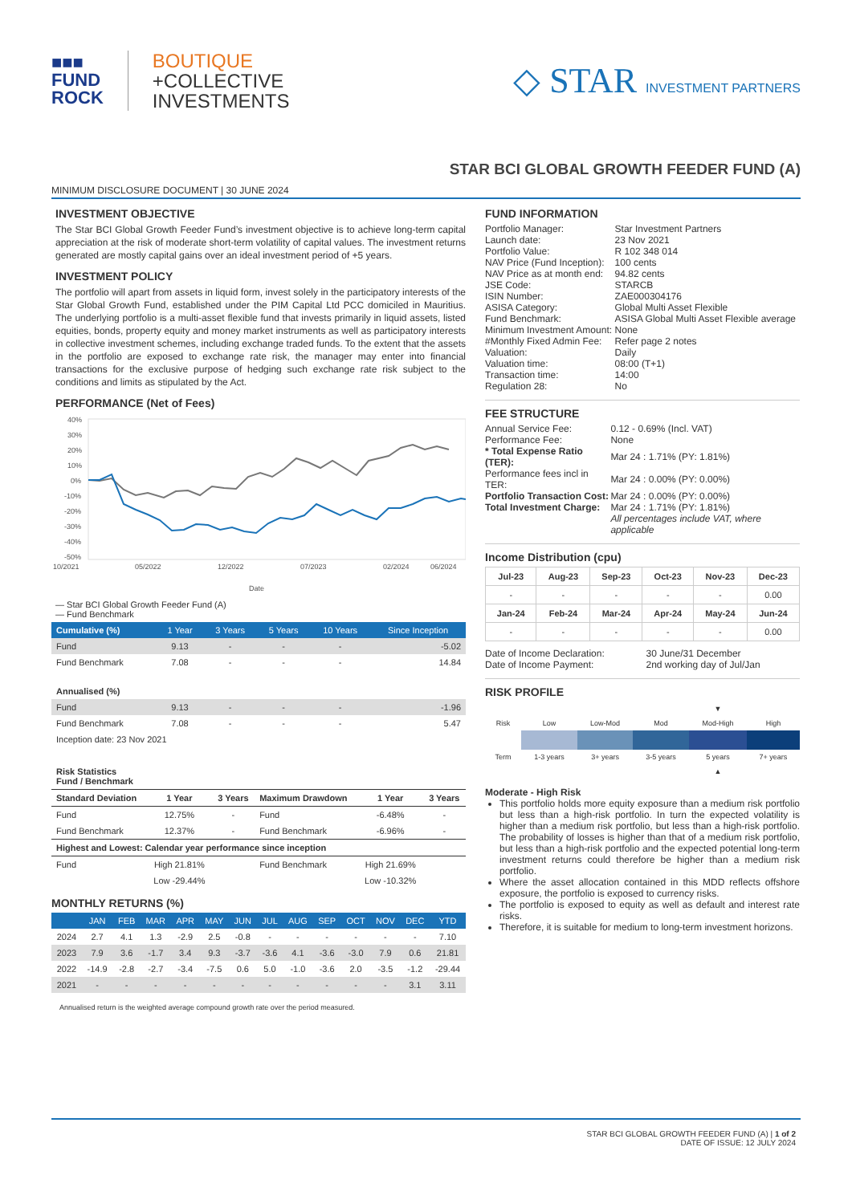■■■
FUND
ROCK
BOUTIQUE
+COLLECTIVE
INVESTMENTS
◇ STAR INVESTMENT PARTNERS
STAR BCI GLOBAL GROWTH FEEDER FUND (A)
MINIMUM DISCLOSURE DOCUMENT | 30 JUNE 2024
INVESTMENT OBJECTIVE
The Star BCI Global Growth Feeder Fund’s investment objective is to achieve long-term capital appreciation at the risk of moderate short-term volatility of capital values. The investment returns generated are mostly capital gains over an ideal investment period of +5 years.
INVESTMENT POLICY
The portfolio will apart from assets in liquid form, invest solely in the participatory interests of the Star Global Growth Fund, established under the PIM Capital Ltd PCC domiciled in Mauritius. The underlying portfolio is a multi-asset flexible fund that invests primarily in liquid assets, listed equities, bonds, property equity and money market instruments as well as participatory interests in collective investment schemes, including exchange traded funds. To the extent that the assets in the portfolio are exposed to exchange rate risk, the manager may enter into financial transactions for the exclusive purpose of hedging such exchange rate risk subject to the conditions and limits as stipulated by the Act.
PERFORMANCE (Net of Fees)
40%
30%
20%
10%
0%
-10%
-20%
-30%
-40%
-50%
10/2021
05/2022
12/2022
07/2023
02/2024
06/2024
Date
— Star BCI Global Growth Feeder Fund (A)
— Fund Benchmark
| Cumulative (%) | 1 Year | 3 Years | 5 Years | 10 Years | Since Inception |
| --- | --- | --- | --- | --- | --- |
| Fund | 9.13 | - | - | - | -5.02 |
| Fund Benchmark | 7.08 | - | - | - | 14.84 |
| Annualised (%) | | | | | |
| Fund | 9.13 | - | - | - | -1.96 |
| Fund Benchmark | 7.08 | - | - | - | 5.47 |
| Inception date: 23 Nov 2021 | | | | | |
| Risk Statistics Fund / Benchmark | | | | | |
| Standard Deviation | 1 Year | 3 Years | Maximum Drawdown | 1 Year | 3 Years |
| Fund | 12.75% | - | Fund | -6.48% | - |
| Fund Benchmark | 12.37% | - | Fund Benchmark | -6.96% | - |
| Highest and Lowest: Calendar year performance since inception | | | | | |
| Fund | High 21.81% | | Fund Benchmark | High 21.69% | |
| | Low -29.44% | | | Low -10.32% | |
MONTHLY RETURNS (%)
| | JAN | FEB | MAR | APR | MAY | JUN | JUL | AUG | SEP | OCT | NOV | DEC | YTD |
| --- | --- | --- | --- | --- | --- | --- | --- | --- | --- | --- | --- | --- | --- |
| 2024 | 2.7 | 4.1 | 1.3 | -2.9 | 2.5 | -0.8 | - | - | - | - | - | - | 7.10 |
| 2023 | 7.9 | 3.6 | -1.7 | 3.4 | 9.3 | -3.7 | -3.6 | 4.1 | -3.6 | -3.0 | 7.9 | 0.6 | 21.81 |
| 2022 | -14.9 | -2.8 | -2.7 | -3.4 | -7.5 | 0.6 | 5.0 | -1.0 | -3.6 | 2.0 | -3.5 | -1.2 | -29.44 |
| 2021 | - | - | - | - | - | - | - | - | - | - | - | 3.1 | 3.11 |
Annualised return is the weighted average compound growth rate over the period measured.
FUND INFORMATION
| Portfolio Manager: | Star Investment Partners |
| Launch date: | 23 Nov 2021 |
| Portfolio Value: | R 102 348 014 |
| NAV Price (Fund Inception): | 100 cents |
| NAV Price as at month end: | 94.82 cents |
| JSE Code: | STARCB |
| ISIN Number: | ZAE000304176 |
| ASISA Category: | Global Multi Asset Flexible |
| Fund Benchmark: | ASISA Global Multi Asset Flexible average |
| Minimum Investment Amount: | None |
| #Monthly Fixed Admin Fee: | Refer page 2 notes |
| Valuation: | Daily |
| Valuation time: | 08:00 (T+1) |
| Transaction time: | 14:00 |
| Regulation 28: | No |
FEE STRUCTURE
| Annual Service Fee: | 0.12 - 0.69% (Incl. VAT) |
| Performance Fee: | None |
| * Total Expense Ratio (TER): | Mar 24 : 1.71% (PY: 1.81%) |
| Performance fees incl in TER: | Mar 24 : 0.00% (PY: 0.00%) |
| Portfolio Transaction Cost: | Mar 24 : 0.00% (PY: 0.00%) |
| Total Investment Charge: | Mar 24 : 1.71% (PY: 1.81%) |
| | All percentages include VAT, where applicable |
Income Distribution (cpu)
| Jul-23 | Aug-23 | Sep-23 | Oct-23 | Nov-23 | Dec-23 |
| --- | --- | --- | --- | --- | --- |
| - | - | - | - | - | 0.00 |
| Jan-24 | Feb-24 | Mar-24 | Apr-24 | May-24 | Jun-24 |
| - | - | - | - | - | 0.00 |
| Date of Income Declaration: | 30 June/31 December |
| Date of Income Payment: | 2nd working day of Jul/Jan |
RISK PROFILE
| | | | | ▼ | |
| Risk | Low | Low-Mod | Mod | Mod-High | High |
| Term | 1-3 years | 3+ years | 3-5 years | 5 years | 7+ years |
| | | | | ▲ | |
Moderate - High Risk
This portfolio holds more equity exposure than a medium risk portfolio but less than a high-risk portfolio. In turn the expected volatility is higher than a medium risk portfolio, but less than a high-risk portfolio. The probability of losses is higher than that of a medium risk portfolio, but less than a high-risk portfolio and the expected potential long-term investment returns could therefore be higher than a medium risk portfolio.
Where the asset allocation contained in this MDD reflects offshore exposure, the portfolio is exposed to currency risks.
The portfolio is exposed to equity as well as default and interest rate risks.
Therefore, it is suitable for medium to long-term investment horizons.
STAR BCI GLOBAL GROWTH FEEDER FUND (A) | 1 of 2
DATE OF ISSUE: 12 JULY 2024